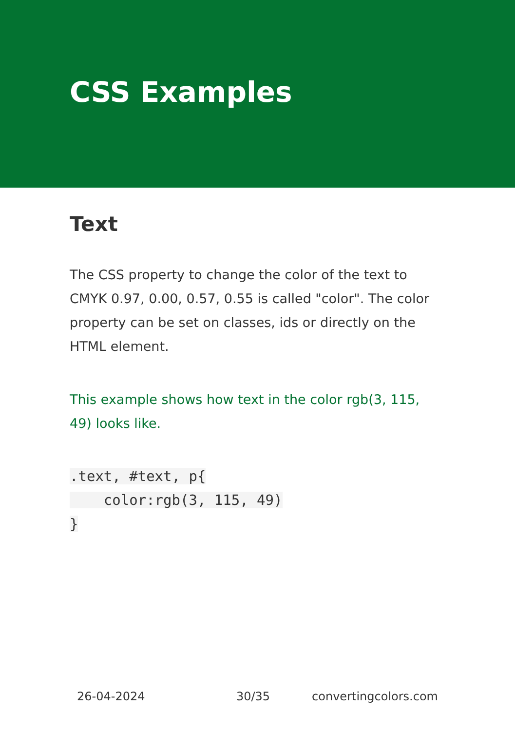CSS Examples
Text
The CSS property to change the color of the text to CMYK 0.97, 0.00, 0.57, 0.55 is called "color". The color property can be set on classes, ids or directly on the HTML element.
This example shows how text in the color rgb(3, 115, 49) looks like.
.text, #text, p{
    color:rgb(3, 115, 49)
}
26-04-2024 30/35 convertingcolors.com